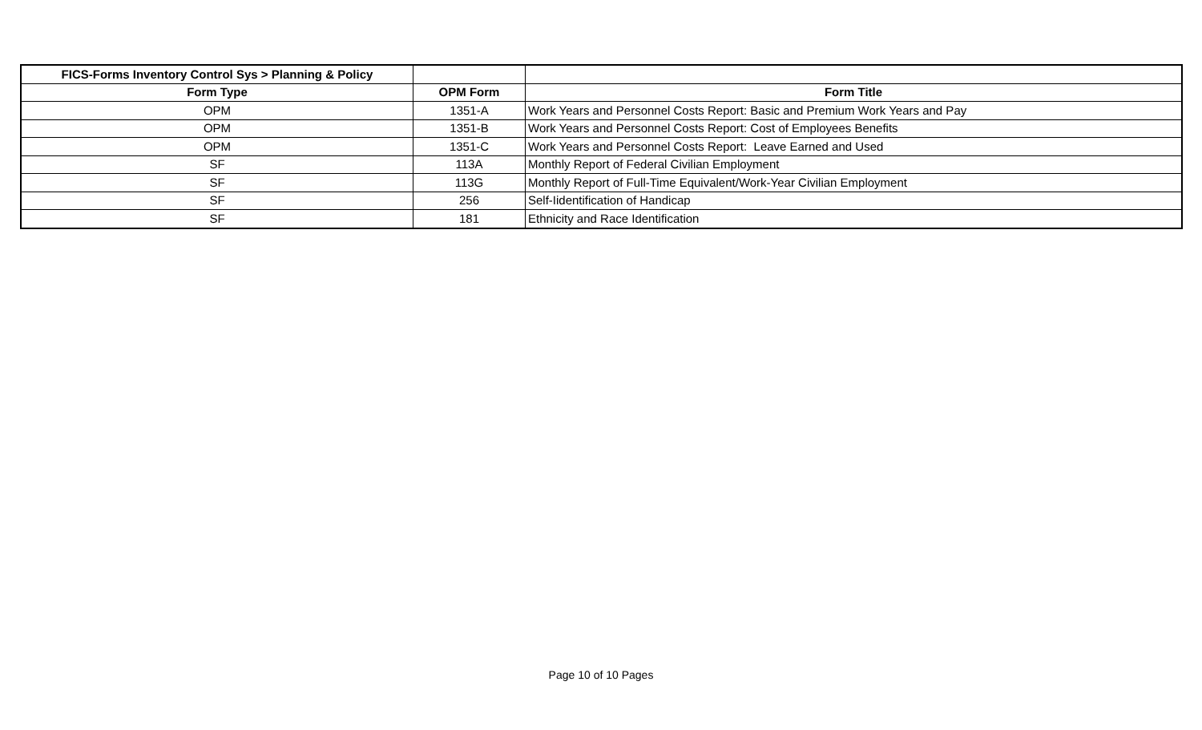| FICS-Forms Inventory Control Sys > Planning & Policy | | |
| --- | --- | --- |
| Form Type | OPM Form | Form Title |
| OPM | 1351-A | Work Years and Personnel Costs Report: Basic and Premium Work Years and Pay |
| OPM | 1351-B | Work Years and Personnel Costs Report: Cost of Employees Benefits |
| OPM | 1351-C | Work Years and Personnel Costs Report: Leave Earned and Used |
| SF | 113A | Monthly Report of Federal Civilian Employment |
| SF | 113G | Monthly Report of Full-Time Equivalent/Work-Year Civilian Employment |
| SF | 256 | Self-Iidentification of Handicap |
| SF | 181 | Ethnicity and Race Identification |
Page 10 of 10 Pages